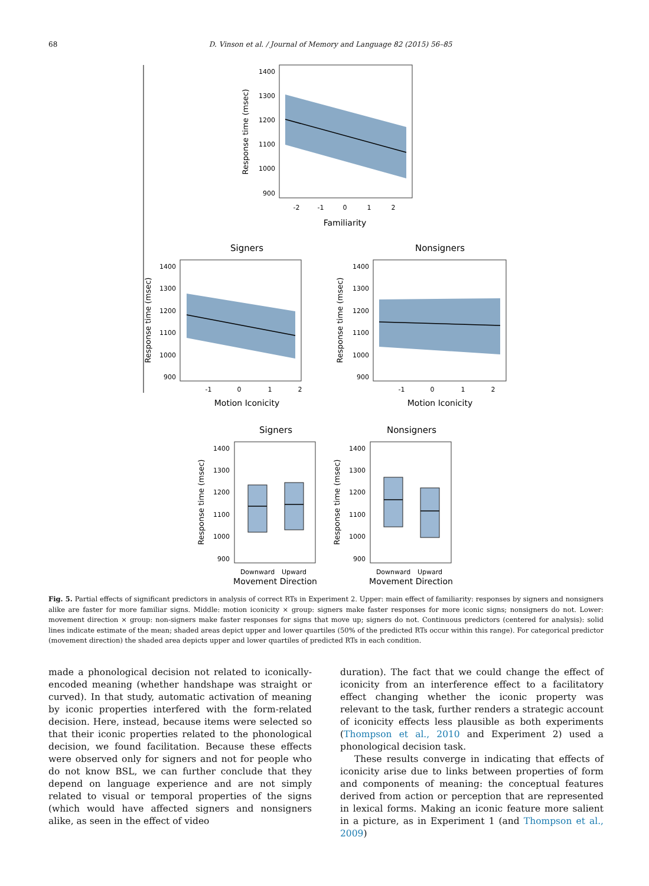68 D. Vinson et al. / Journal of Memory and Language 82 (2015) 56–85
1400
1300
1200
1100
1000
900
-2
-1
0
1
2
Familiarity
Response time (msec)
Signers
Nonsigners
1400
1300
1200
1100
1000
900
1400
1300
1200
1100
1000
900
-1
0
1
2
-1
0
1
2
Motion Iconicity
Motion Iconicity
Response time (msec)
Response time (msec)
Signers
Nonsigners
1400
1300
1200
1100
1000
900
1400
1300
1200
1100
1000
900
Downward
Upward
Movement Direction
Downward
Upward
Movement Direction
Response time (msec)
Response time (msec)
Fig. 5. Partial effects of significant predictors in analysis of correct RTs in Experiment 2. Upper: main effect of familiarity: responses by signers and nonsigners alike are faster for more familiar signs. Middle: motion iconicity × group: signers make faster responses for more iconic signs; nonsigners do not. Lower: movement direction × group: non-signers make faster responses for signs that move up; signers do not. Continuous predictors (centered for analysis): solid lines indicate estimate of the mean; shaded areas depict upper and lower quartiles (50% of the predicted RTs occur within this range). For categorical predictor (movement direction) the shaded area depicts upper and lower quartiles of predicted RTs in each condition.
made a phonological decision not related to iconically-encoded meaning (whether handshape was straight or curved). In that study, automatic activation of meaning by iconic properties interfered with the form-related decision. Here, instead, because items were selected so that their iconic properties related to the phonological decision, we found facilitation. Because these effects were observed only for signers and not for people who do not know BSL, we can further conclude that they depend on language experience and are not simply related to visual or temporal properties of the signs (which would have affected signers and nonsigners alike, as seen in the effect of video
duration). The fact that we could change the effect of iconicity from an interference effect to a facilitatory effect changing whether the iconic property was relevant to the task, further renders a strategic account of iconicity effects less plausible as both experiments (Thompson et al., 2010 and Experiment 2) used a phonological decision task.
These results converge in indicating that effects of iconicity arise due to links between properties of form and components of meaning: the conceptual features derived from action or perception that are represented in lexical forms. Making an iconic feature more salient in a picture, as in Experiment 1 (and Thompson et al., 2009)